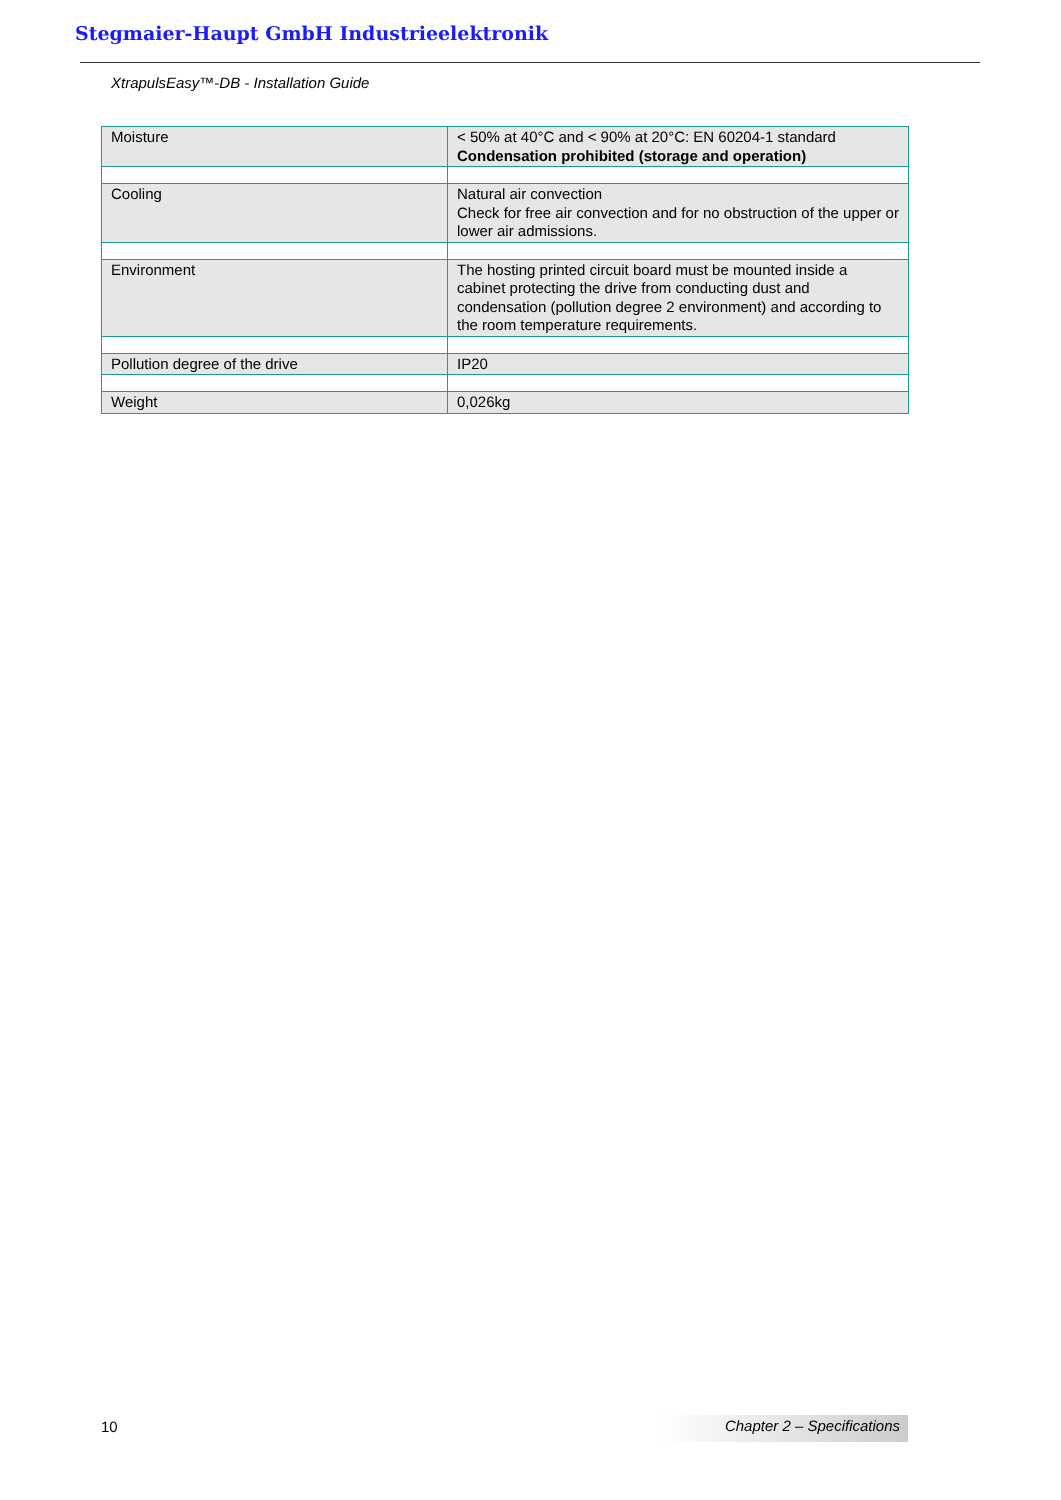Stegmaier-Haupt GmbH Industrieelektronik
XtrapulsEasy™-DB - Installation Guide
| Moisture | < 50% at 40°C and < 90% at 20°C: EN 60204-1 standard Condensation prohibited (storage and operation) |
| Cooling | Natural air convection Check for free air convection and for no obstruction of the upper or lower air admissions. |
| Environment | The hosting printed circuit board must be mounted inside a cabinet protecting the drive from conducting dust and condensation (pollution degree 2 environment) and according to the room temperature requirements. |
| Pollution degree of the drive | IP20 |
| Weight | 0,026kg |
10 Chapter 2 – Specifications